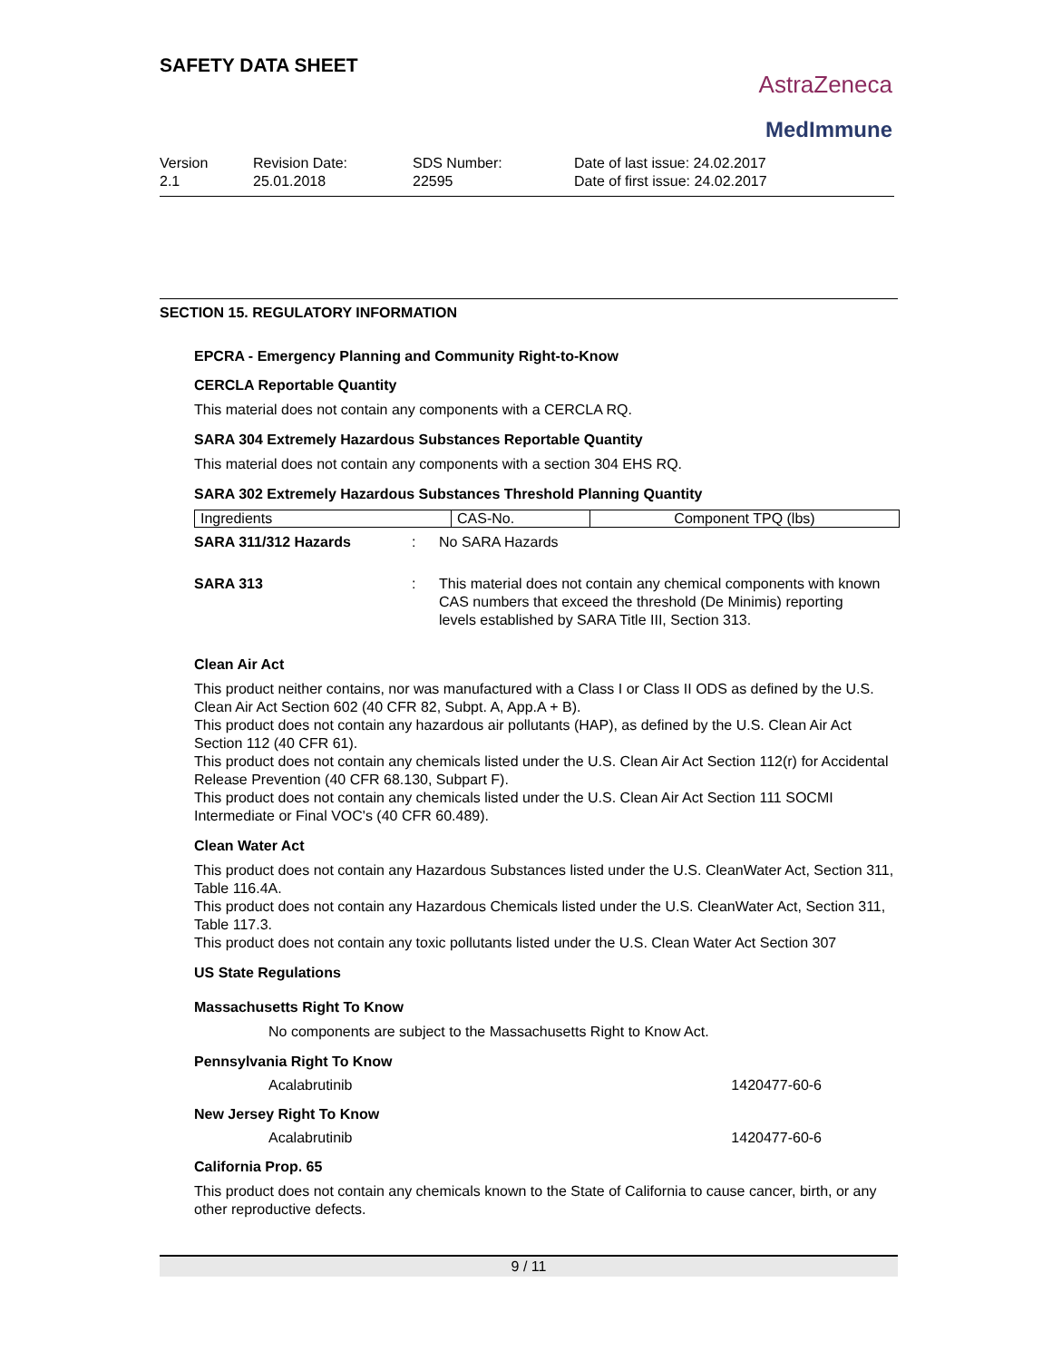SAFETY DATA SHEET
AstraZeneca
MedImmune
Version
2.1
Revision Date:
25.01.2018
SDS Number:
22595
Date of last issue: 24.02.2017
Date of first issue: 24.02.2017
SECTION 15. REGULATORY INFORMATION
EPCRA - Emergency Planning and Community Right-to-Know
CERCLA Reportable Quantity
This material does not contain any components with a CERCLA RQ.
SARA 304 Extremely Hazardous Substances Reportable Quantity
This material does not contain any components with a section 304 EHS RQ.
SARA 302 Extremely Hazardous Substances Threshold Planning Quantity
| Ingredients | CAS-No. | Component TPQ (lbs) |
| --- | --- | --- |
SARA 311/312 Hazards : No SARA Hazards
SARA 313 : This material does not contain any chemical components with known CAS numbers that exceed the threshold (De Minimis) reporting levels established by SARA Title III, Section 313.
Clean Air Act
This product neither contains, nor was manufactured with a Class I or Class II ODS as defined by the U.S. Clean Air Act Section 602 (40 CFR 82, Subpt. A, App.A + B).
This product does not contain any hazardous air pollutants (HAP), as defined by the U.S. Clean Air Act Section 112 (40 CFR 61).
This product does not contain any chemicals listed under the U.S. Clean Air Act Section 112(r) for Accidental Release Prevention (40 CFR 68.130, Subpart F).
This product does not contain any chemicals listed under the U.S. Clean Air Act Section 111 SOCMI Intermediate or Final VOC's (40 CFR 60.489).
Clean Water Act
This product does not contain any Hazardous Substances listed under the U.S. CleanWater Act, Section 311, Table 116.4A.
This product does not contain any Hazardous Chemicals listed under the U.S. CleanWater Act, Section 311, Table 117.3.
This product does not contain any toxic pollutants listed under the U.S. Clean Water Act Section 307
US State Regulations
Massachusetts Right To Know
No components are subject to the Massachusetts Right to Know Act.
Pennsylvania Right To Know
Acalabrutinib 1420477-60-6
New Jersey Right To Know
Acalabrutinib 1420477-60-6
California Prop. 65
This product does not contain any chemicals known to the State of California to cause cancer, birth, or any other reproductive defects.
9 / 11